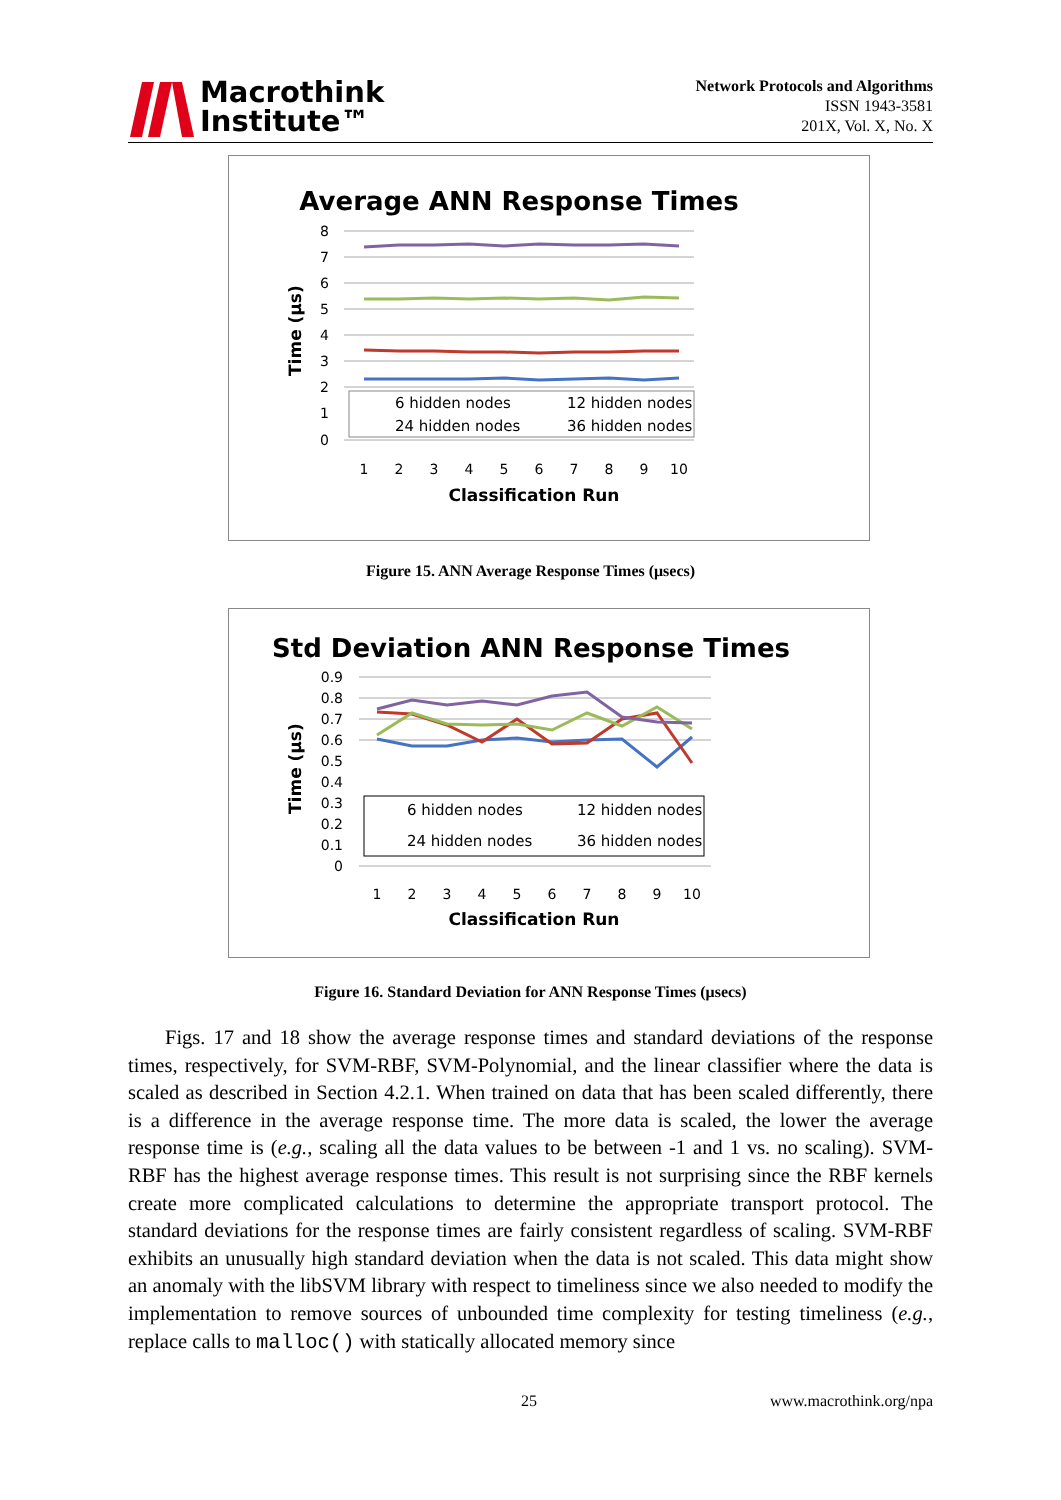Macrothink
Institute™
Network Protocols and Algorithms
ISSN 1943-3581
201X, Vol. X, No. X
Average ANN Response Times
Time (µs)
8
7
6
5
4
3
2
1
0
6 hidden nodes
12 hidden nodes
24 hidden nodes
36 hidden nodes
1
2
3
4
5
6
7
8
9
10
Classification Run
Figure 15. ANN Average Response Times (μsecs)
Std Deviation ANN Response Times
Time (µs)
0.9
0.8
0.7
0.6
0.5
0.4
0.3
0.2
0.1
0
6 hidden nodes
12 hidden nodes
24 hidden nodes
36 hidden nodes
1
2
3
4
5
6
7
8
9
10
Classification Run
Figure 16. Standard Deviation for ANN Response Times (μsecs)
Figs. 17 and 18 show the average response times and standard deviations of the response times, respectively, for SVM-RBF, SVM-Polynomial, and the linear classifier where the data is scaled as described in Section 4.2.1. When trained on data that has been scaled differently, there is a difference in the average response time. The more data is scaled, the lower the average response time is (e.g., scaling all the data values to be between -1 and 1 vs. no scaling). SVM-RBF has the highest average response times. This result is not surprising since the RBF kernels create more complicated calculations to determine the appropriate transport protocol. The standard deviations for the response times are fairly consistent regardless of scaling. SVM-RBF exhibits an unusually high standard deviation when the data is not scaled. This data might show an anomaly with the libSVM library with respect to timeliness since we also needed to modify the implementation to remove sources of unbounded time complexity for testing timeliness (e.g., replace calls to malloc() with statically allocated memory since
25 www.macrothink.org/npa